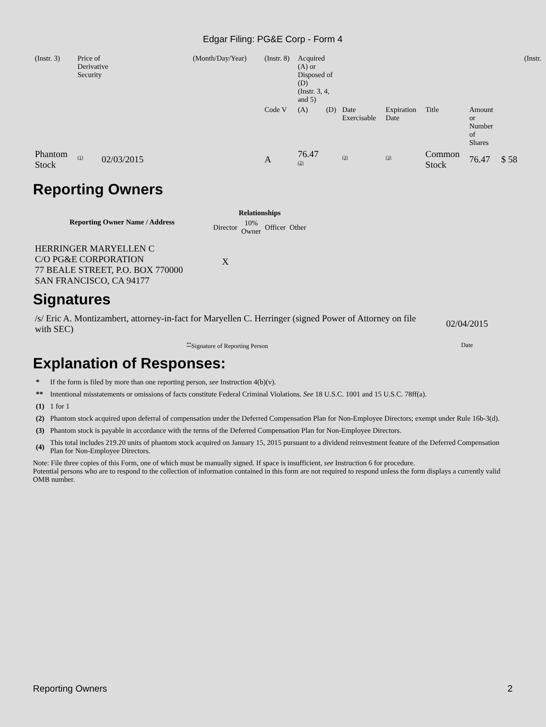Edgar Filing: PG&E Corp - Form 4
| (Instr. 3) | Price of Derivative Security | (Month/Day/Year) | (Instr. 8) | Acquired (A) or Disposed of (D) (Instr. 3, 4, and 5) | | | | | | | (Instr. |
| | | | Code V | (A) | (D) | Date Exercisable | Expiration Date | Title | Amount or Number of Shares | | |
| Phantom Stock | <sup>(1)</sup> 02/03/2015 | | A | 76.47 <sup>(2)</sup> | | <sup>(3)</sup> | <sup>(3)</sup> | Common Stock | 76.47 | $ 58 | |
Reporting Owners
| Reporting Owner Name / Address | Relationships | | | |
| --- | --- | --- | --- | --- |
| | Director | 10% Owner | Officer | Other |
| HERRINGER MARYELLEN C C/O PG&E CORPORATION 77 BEALE STREET, P.O. BOX 770000 SAN FRANCISCO, CA 94177 | X | | | |
Signatures
| /s/ Eric A. Montizambert, attorney-in-fact for Maryellen C. Herringer (signed Power of Attorney on file with SEC) | 02/04/2015 |
| <sup>**</sup> Signature of Reporting Person | Date |
Explanation of Responses:
| * | If the form is filed by more than one reporting person, see Instruction 4(b)(v). |
| ** | Intentional misstatements or omissions of facts constitute Federal Criminal Violations. See 18 U.S.C. 1001 and 15 U.S.C. 78ff(a). |
| (1) | 1 for 1 |
| (2) | Phantom stock acquired upon deferral of compensation under the Deferred Compensation Plan for Non-Employee Directors; exempt under Rule 16b-3(d). |
| (3) | Phantom stock is payable in accordance with the terms of the Deferred Compensation Plan for Non-Employee Directors. |
| (4) | This total includes 219.20 units of phantom stock acquired on January 15, 2015 pursuant to a dividend reinvestment feature of the Deferred Compensation Plan for Non-Employee Directors. |
Note: File three copies of this Form, one of which must be manually signed. If space is insufficient, see Instruction 6 for procedure.
Potential persons who are to respond to the collection of information contained in this form are not required to respond unless the form displays a currently valid OMB number.
Reporting Owners 2